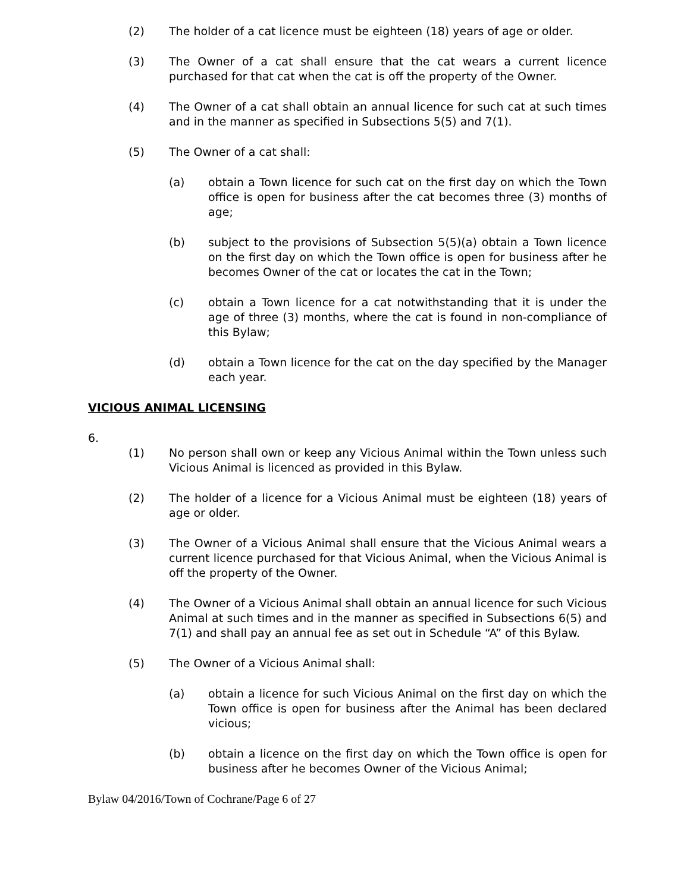(2) The holder of a cat licence must be eighteen (18) years of age or older.
(3) The Owner of a cat shall ensure that the cat wears a current licence purchased for that cat when the cat is off the property of the Owner.
(4) The Owner of a cat shall obtain an annual licence for such cat at such times and in the manner as specified in Subsections 5(5) and 7(1).
(5) The Owner of a cat shall:
(a) obtain a Town licence for such cat on the first day on which the Town office is open for business after the cat becomes three (3) months of age;
(b) subject to the provisions of Subsection 5(5)(a) obtain a Town licence on the first day on which the Town office is open for business after he becomes Owner of the cat or locates the cat in the Town;
(c) obtain a Town licence for a cat notwithstanding that it is under the age of three (3) months, where the cat is found in non-compliance of this Bylaw;
(d) obtain a Town licence for the cat on the day specified by the Manager each year.
VICIOUS ANIMAL LICENSING
6.
(1) No person shall own or keep any Vicious Animal within the Town unless such Vicious Animal is licenced as provided in this Bylaw.
(2) The holder of a licence for a Vicious Animal must be eighteen (18) years of age or older.
(3) The Owner of a Vicious Animal shall ensure that the Vicious Animal wears a current licence purchased for that Vicious Animal, when the Vicious Animal is off the property of the Owner.
(4) The Owner of a Vicious Animal shall obtain an annual licence for such Vicious Animal at such times and in the manner as specified in Subsections 6(5) and 7(1) and shall pay an annual fee as set out in Schedule “A” of this Bylaw.
(5) The Owner of a Vicious Animal shall:
(a) obtain a licence for such Vicious Animal on the first day on which the Town office is open for business after the Animal has been declared vicious;
(b) obtain a licence on the first day on which the Town office is open for business after he becomes Owner of the Vicious Animal;
Bylaw 04/2016/Town of Cochrane/Page 6 of 27